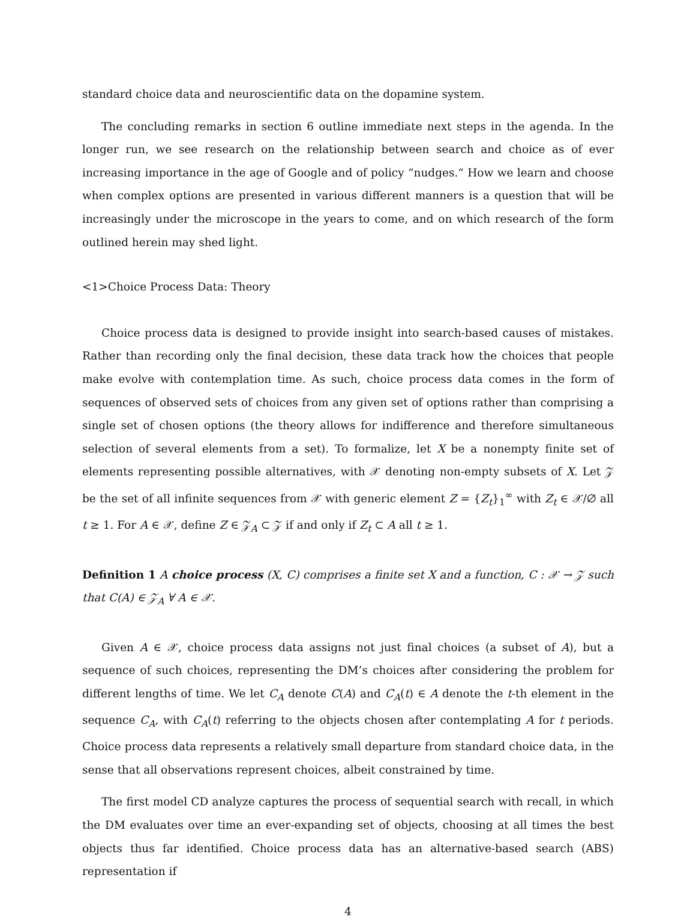standard choice data and neuroscientific data on the dopamine system.
The concluding remarks in section 6 outline immediate next steps in the agenda. In the longer run, we see research on the relationship between search and choice as of ever increasing importance in the age of Google and of policy “nudges.“ How we learn and choose when complex options are presented in various different manners is a question that will be increasingly under the microscope in the years to come, and on which research of the form outlined herein may shed light.
<1>Choice Process Data: Theory
Choice process data is designed to provide insight into search-based causes of mistakes. Rather than recording only the final decision, these data track how the choices that people make evolve with contemplation time. As such, choice process data comes in the form of sequences of observed sets of choices from any given set of options rather than comprising a single set of chosen options (the theory allows for indifference and therefore simultaneous selection of several elements from a set). To formalize, let X be a nonempty finite set of elements representing possible alternatives, with 𝒳 denoting non-empty subsets of X. Let 𝒵 be the set of all infinite sequences from 𝒳 with generic element Z = {Z<sub>t</sub>}<sub>1</sub><sup>∞</sup> with Z<sub>t</sub> ∈ 𝒳/∅ all t ≥ 1. For A ∈ 𝒳, define Z ∈ 𝒵<sub>A</sub> ⊂ 𝒵 if and only if Z<sub>t</sub> ⊂ A all t ≥ 1.
Definition 1 A choice process (X, C) comprises a finite set X and a function, C : 𝒳 → 𝒵 such that C(A) ∈ 𝒵<sub>A</sub> ∀ A ∈ 𝒳.
Given A ∈ 𝒳, choice process data assigns not just final choices (a subset of A), but a sequence of such choices, representing the DM’s choices after considering the problem for different lengths of time. We let C<sub>A</sub> denote C(A) and C<sub>A</sub>(t) ∈ A denote the t-th element in the sequence C<sub>A</sub>, with C<sub>A</sub>(t) referring to the objects chosen after contemplating A for t periods. Choice process data represents a relatively small departure from standard choice data, in the sense that all observations represent choices, albeit constrained by time.
The first model CD analyze captures the process of sequential search with recall, in which the DM evaluates over time an ever-expanding set of objects, choosing at all times the best objects thus far identified. Choice process data has an alternative-based search (ABS) representation if
4